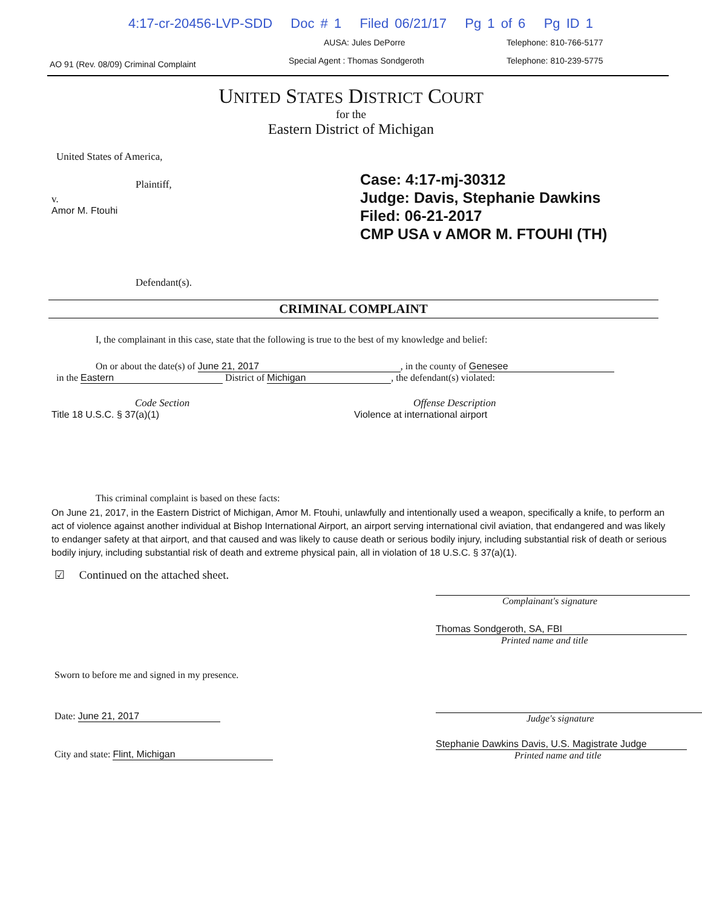4:17-cr-20456-LVP-SDD Doc # 1 Filed 06/21/17 Pg 1 of 6 Pg ID 1
AO 91 (Rev. 08/09) Criminal Complaint
AUSA: Jules DePorre
Special Agent : Thomas Sondgeroth
Telephone: 810-766-5177
Telephone: 810-239-5775
UNITED STATES DISTRICT COURT
for the
Eastern District of Michigan
United States of America,
Plaintiff,
v.
Amor M. Ftouhi
Defendant(s).
Case: 4:17-mj-30312
Judge: Davis, Stephanie Dawkins
Filed: 06-21-2017
CMP USA v AMOR M. FTOUHI (TH)
CRIMINAL COMPLAINT
I, the complainant in this case, state that the following is true to the best of my knowledge and belief:
On or about the date(s) of June 21, 2017, in the county of Genesee
in the Eastern District of Michigan, the defendant(s) violated:
Code Section
Title 18 U.S.C. § 37(a)(1)
Offense Description
Violence at international airport
This criminal complaint is based on these facts:
On June 21, 2017, in the Eastern District of Michigan, Amor M. Ftouhi, unlawfully and intentionally used a weapon, specifically a knife, to perform an act of violence against another individual at Bishop International Airport, an airport serving international civil aviation, that endangered and was likely to endanger safety at that airport, and that caused and was likely to cause death or serious bodily injury, including substantial risk of death or serious bodily injury, including substantial risk of death and extreme physical pain, all in violation of 18 U.S.C. § 37(a)(1).
☑ Continued on the attached sheet.
Sworn to before me and signed in my presence.
Date: June 21, 2017
City and state: Flint, Michigan
Complainant's signature
Thomas Sondgeroth, SA, FBI
Printed name and title
Judge's signature
Stephanie Dawkins Davis, U.S. Magistrate Judge
Printed name and title